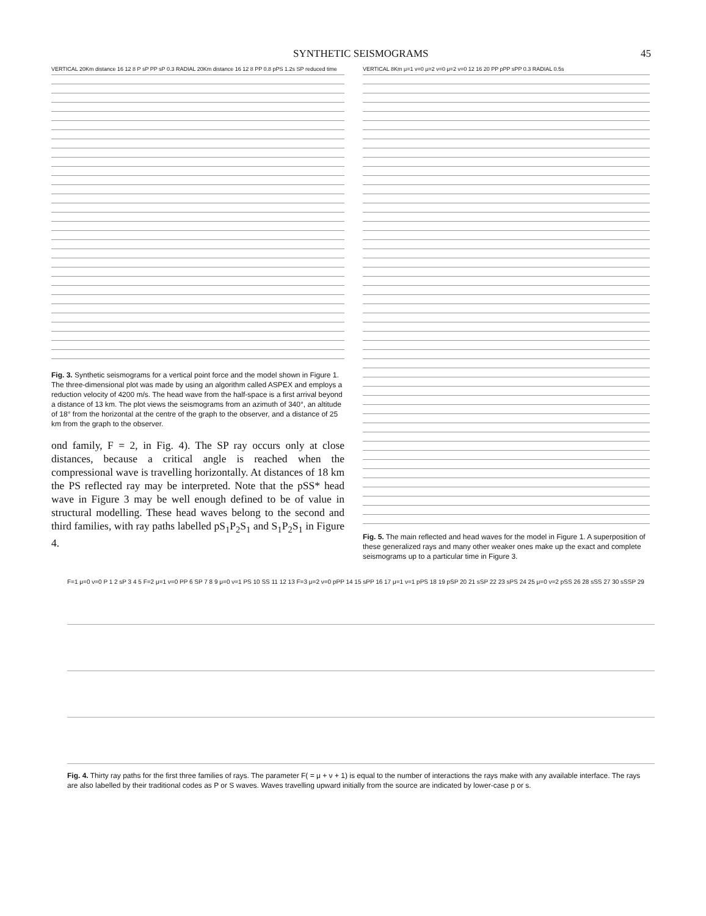SYNTHETIC SEISMOGRAMS 45
VERTICAL 20Km distance 16 12 8 P sP PP sP 0.3 RADIAL 20Km distance 16 12 8 PP 0.8 pPS 1.2s SP reduced time
Fig. 3. Synthetic seismograms for a vertical point force and the model shown in Figure 1. The three-dimensional plot was made by using an algorithm called ASPEX and employs a reduction velocity of 4200 m/s. The head wave from the half-space is a first arrival beyond a distance of 13 km. The plot views the seismograms from an azimuth of 340°, an altitude of 18° from the horizontal at the centre of the graph to the observer, and a distance of 25 km from the graph to the observer.
ond family, F = 2, in Fig. 4). The SP ray occurs only at close distances, because a critical angle is reached when the compressional wave is travelling horizontally. At distances of 18 km the PS reflected ray may be interpreted. Note that the pSS* head wave in Figure 3 may be well enough defined to be of value in structural modelling. These head waves belong to the second and third families, with ray paths labelled pS<sub>1</sub>P<sub>2</sub>S<sub>1</sub> and S<sub>1</sub>P<sub>2</sub>S<sub>1</sub> in Figure 4.
VERTICAL 8Km μ=1 ν=0 μ=2 ν=0 μ=2 ν=0 12 16 20 PP pPP sPP 0.3 RADIAL 0.5s
Fig. 5. The main reflected and head waves for the model in Figure 1. A superposition of these generalized rays and many other weaker ones make up the exact and complete seismograms up to a particular time in Figure 3.
F=1 μ=0 ν=0 P 1 2 sP 3 4 5 F=2 μ=1 ν=0 PP 6 SP 7 8 9 μ=0 ν=1 PS 10 SS 11 12 13 F=3 μ=2 ν=0 pPP 14 15 sPP 16 17 μ=1 ν=1 pPS 18 19 pSP 20 21 sSP 22 23 sPS 24 25 μ=0 ν=2 pSS 26 28 sSS 27 30 sSSP 29
Fig. 4. Thirty ray paths for the first three families of rays. The parameter F( = μ + ν + 1) is equal to the number of interactions the rays make with any available interface. The rays are also labelled by their traditional codes as P or S waves. Waves travelling upward initially from the source are indicated by lower-case p or s.